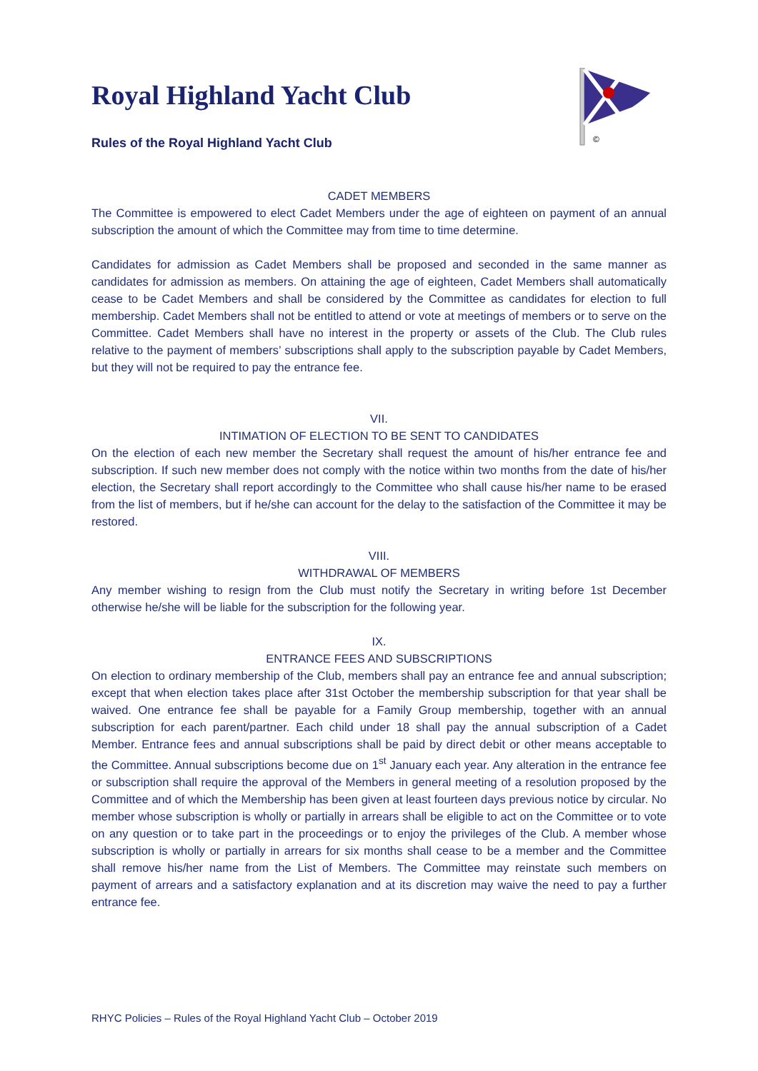©
Royal Highland Yacht Club
Rules of the Royal Highland Yacht Club
CADET MEMBERS
The Committee is empowered to elect Cadet Members under the age of eighteen on payment of an annual subscription the amount of which the Committee may from time to time determine.
Candidates for admission as Cadet Members shall be proposed and seconded in the same manner as candidates for admission as members. On attaining the age of eighteen, Cadet Members shall automatically cease to be Cadet Members and shall be considered by the Committee as candidates for election to full membership. Cadet Members shall not be entitled to attend or vote at meetings of members or to serve on the Committee. Cadet Members shall have no interest in the property or assets of the Club. The Club rules relative to the payment of members’ subscriptions shall apply to the subscription payable by Cadet Members, but they will not be required to pay the entrance fee.
VII.
INTIMATION OF ELECTION TO BE SENT TO CANDIDATES
On the election of each new member the Secretary shall request the amount of his/her entrance fee and subscription. If such new member does not comply with the notice within two months from the date of his/her election, the Secretary shall report accordingly to the Committee who shall cause his/her name to be erased from the list of members, but if he/she can account for the delay to the satisfaction of the Committee it may be restored.
VIII.
WITHDRAWAL OF MEMBERS
Any member wishing to resign from the Club must notify the Secretary in writing before 1st December otherwise he/she will be liable for the subscription for the following year.
IX.
ENTRANCE FEES AND SUBSCRIPTIONS
On election to ordinary membership of the Club, members shall pay an entrance fee and annual subscription; except that when election takes place after 31st October the membership subscription for that year shall be waived. One entrance fee shall be payable for a Family Group membership, together with an annual subscription for each parent/partner. Each child under 18 shall pay the annual subscription of a Cadet Member. Entrance fees and annual subscriptions shall be paid by direct debit or other means acceptable to the Committee. Annual subscriptions become due on 1<sup>st</sup> January each year. Any alteration in the entrance fee or subscription shall require the approval of the Members in general meeting of a resolution proposed by the Committee and of which the Membership has been given at least fourteen days previous notice by circular. No member whose subscription is wholly or partially in arrears shall be eligible to act on the Committee or to vote on any question or to take part in the proceedings or to enjoy the privileges of the Club. A member whose subscription is wholly or partially in arrears for six months shall cease to be a member and the Committee shall remove his/her name from the List of Members. The Committee may reinstate such members on payment of arrears and a satisfactory explanation and at its discretion may waive the need to pay a further entrance fee.
RHYC Policies – Rules of the Royal Highland Yacht Club – October 2019